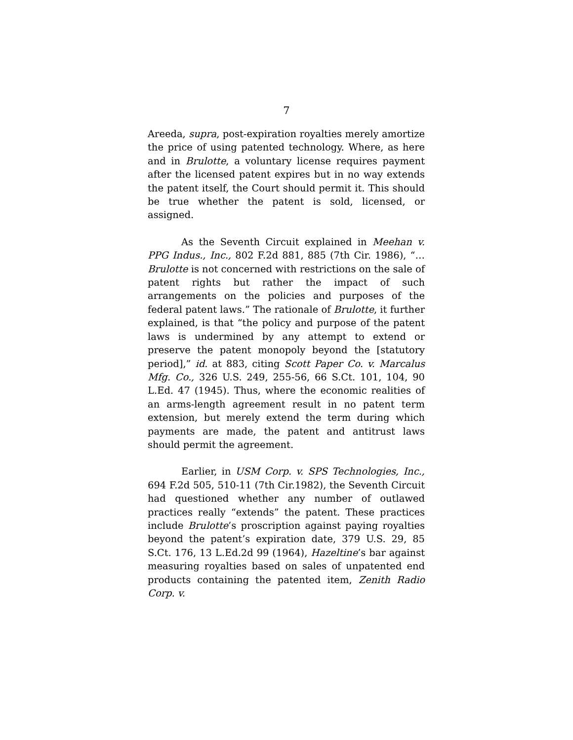7
Areeda, supra, post-expiration royalties merely amortize the price of using patented technology. Where, as here and in Brulotte, a voluntary license requires payment after the licensed patent expires but in no way extends the patent itself, the Court should permit it. This should be true whether the patent is sold, licensed, or assigned.
As the Seventh Circuit explained in Meehan v. PPG Indus., Inc., 802 F.2d 881, 885 (7th Cir. 1986), “… Brulotte is not concerned with restrictions on the sale of patent rights but rather the impact of such arrangements on the policies and purposes of the federal patent laws.” The rationale of Brulotte, it further explained, is that “the policy and purpose of the patent laws is undermined by any attempt to extend or preserve the patent monopoly beyond the [statutory period],” id. at 883, citing Scott Paper Co. v. Marcalus Mfg. Co., 326 U.S. 249, 255-56, 66 S.Ct. 101, 104, 90 L.Ed. 47 (1945). Thus, where the economic realities of an arms-length agreement result in no patent term extension, but merely extend the term during which payments are made, the patent and antitrust laws should permit the agreement.
Earlier, in USM Corp. v. SPS Technologies, Inc., 694 F.2d 505, 510-11 (7th Cir.1982), the Seventh Circuit had questioned whether any number of outlawed practices really “extends” the patent. These practices include Brulotte’s proscription against paying royalties beyond the patent’s expiration date, 379 U.S. 29, 85 S.Ct. 176, 13 L.Ed.2d 99 (1964), Hazeltine’s bar against measuring royalties based on sales of unpatented end products containing the patented item, Zenith Radio Corp. v.